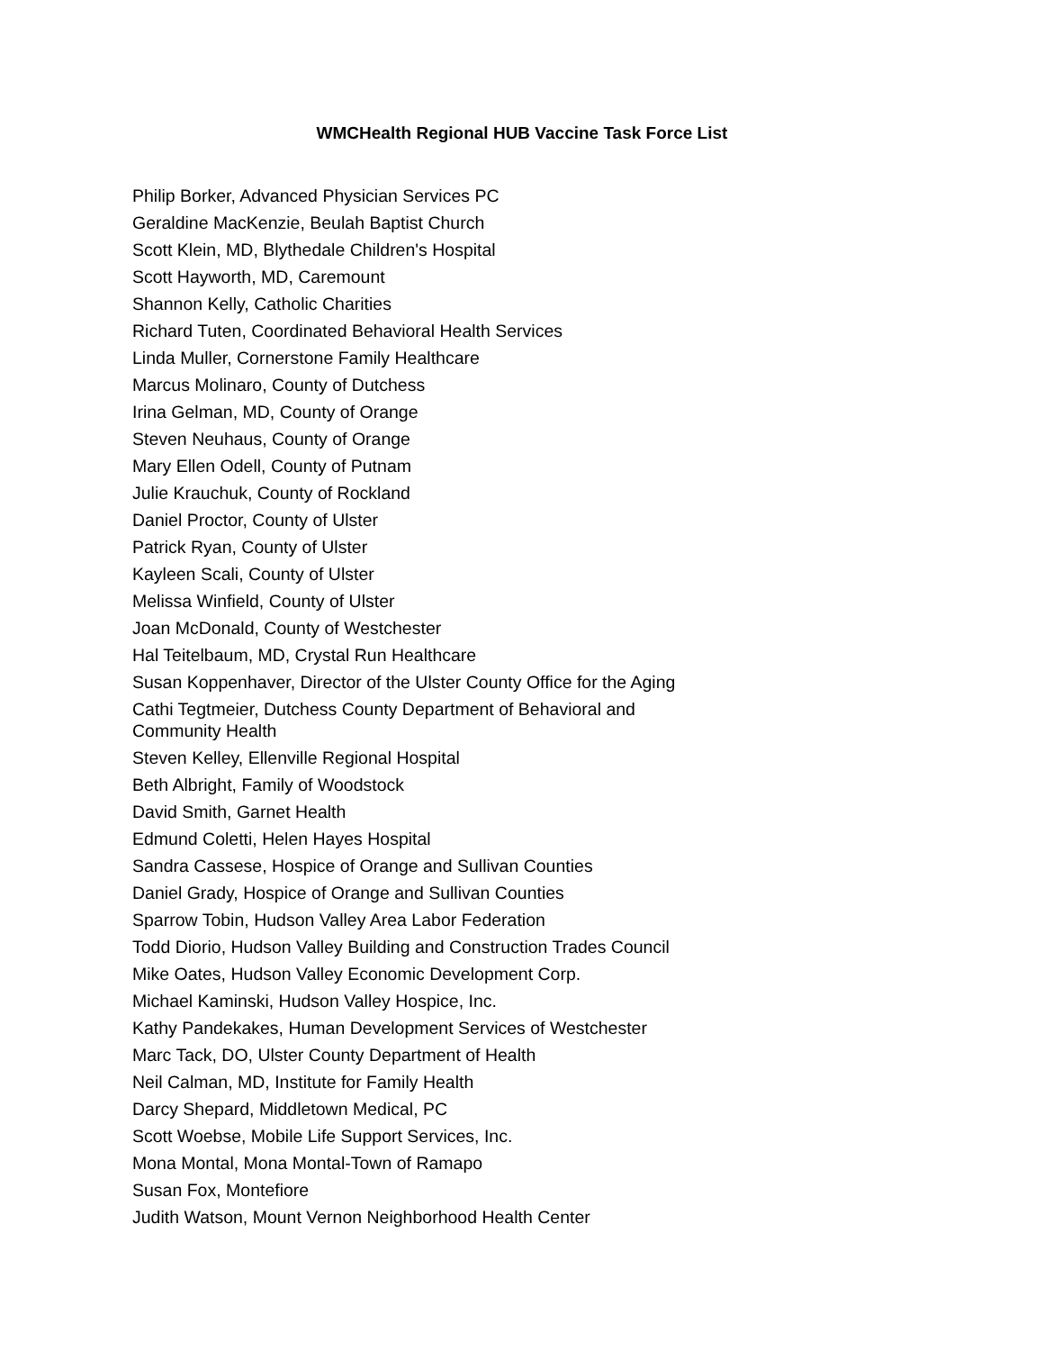WMCHealth Regional HUB Vaccine Task Force List
Philip Borker, Advanced Physician Services PC
Geraldine MacKenzie, Beulah Baptist Church
Scott Klein, MD, Blythedale Children's Hospital
Scott Hayworth, MD, Caremount
Shannon Kelly, Catholic Charities
Richard Tuten, Coordinated Behavioral Health Services
Linda Muller, Cornerstone Family Healthcare
Marcus Molinaro, County of Dutchess
Irina Gelman, MD, County of Orange
Steven Neuhaus, County of Orange
Mary Ellen Odell, County of Putnam
Julie Krauchuk, County of Rockland
Daniel Proctor, County of Ulster
Patrick Ryan, County of Ulster
Kayleen Scali, County of Ulster
Melissa Winfield, County of Ulster
Joan McDonald, County of Westchester
Hal Teitelbaum, MD, Crystal Run Healthcare
Susan Koppenhaver, Director of the Ulster County Office for the Aging
Cathi Tegtmeier, Dutchess County Department of Behavioral and Community Health
Steven Kelley, Ellenville Regional Hospital
Beth Albright, Family of Woodstock
David Smith, Garnet Health
Edmund Coletti, Helen Hayes Hospital
Sandra Cassese, Hospice of Orange and Sullivan Counties
Daniel Grady, Hospice of Orange and Sullivan Counties
Sparrow Tobin, Hudson Valley Area Labor Federation
Todd Diorio, Hudson Valley Building and Construction Trades Council
Mike Oates, Hudson Valley Economic Development Corp.
Michael Kaminski, Hudson Valley Hospice, Inc.
Kathy Pandekakes, Human Development Services of Westchester
Marc Tack, DO, Ulster County Department of Health
Neil Calman, MD, Institute for Family Health
Darcy Shepard, Middletown Medical, PC
Scott Woebse, Mobile Life Support Services, Inc.
Mona Montal, Mona Montal-Town of Ramapo
Susan Fox, Montefiore
Judith Watson, Mount Vernon Neighborhood Health Center